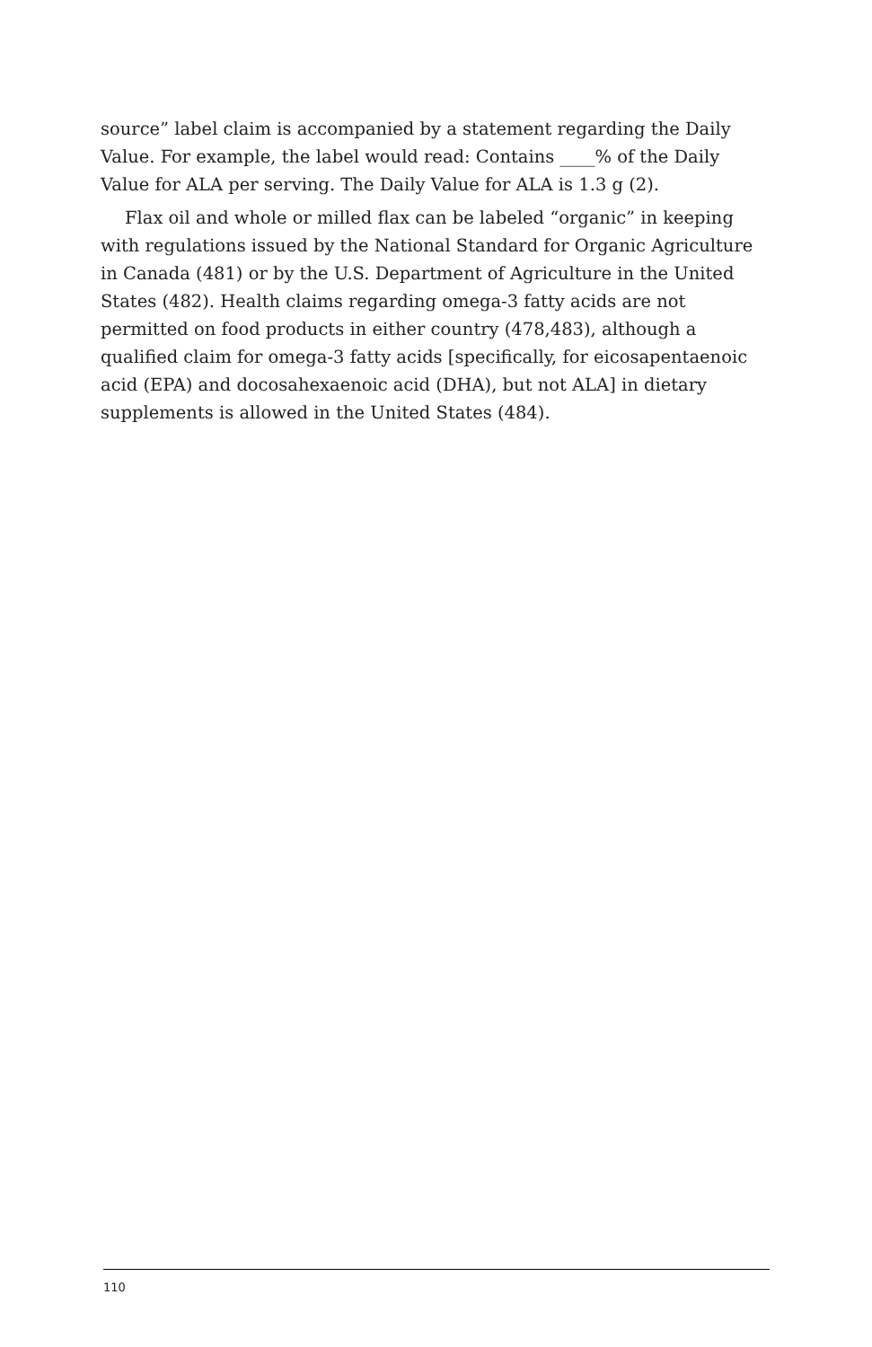source” label claim is accompanied by a statement regarding the Daily Value. For example, the label would read: Contains ____% of the Daily Value for ALA per serving. The Daily Value for ALA is 1.3 g (2).
Flax oil and whole or milled flax can be labeled “organic” in keeping with regulations issued by the National Standard for Organic Agriculture in Canada (481) or by the U.S. Department of Agriculture in the United States (482). Health claims regarding omega-3 fatty acids are not permitted on food products in either country (478,483), although a qualified claim for omega-3 fatty acids [specifically, for eicosapentaenoic acid (EPA) and docosahexaenoic acid (DHA), but not ALA] in dietary supplements is allowed in the United States (484).
110